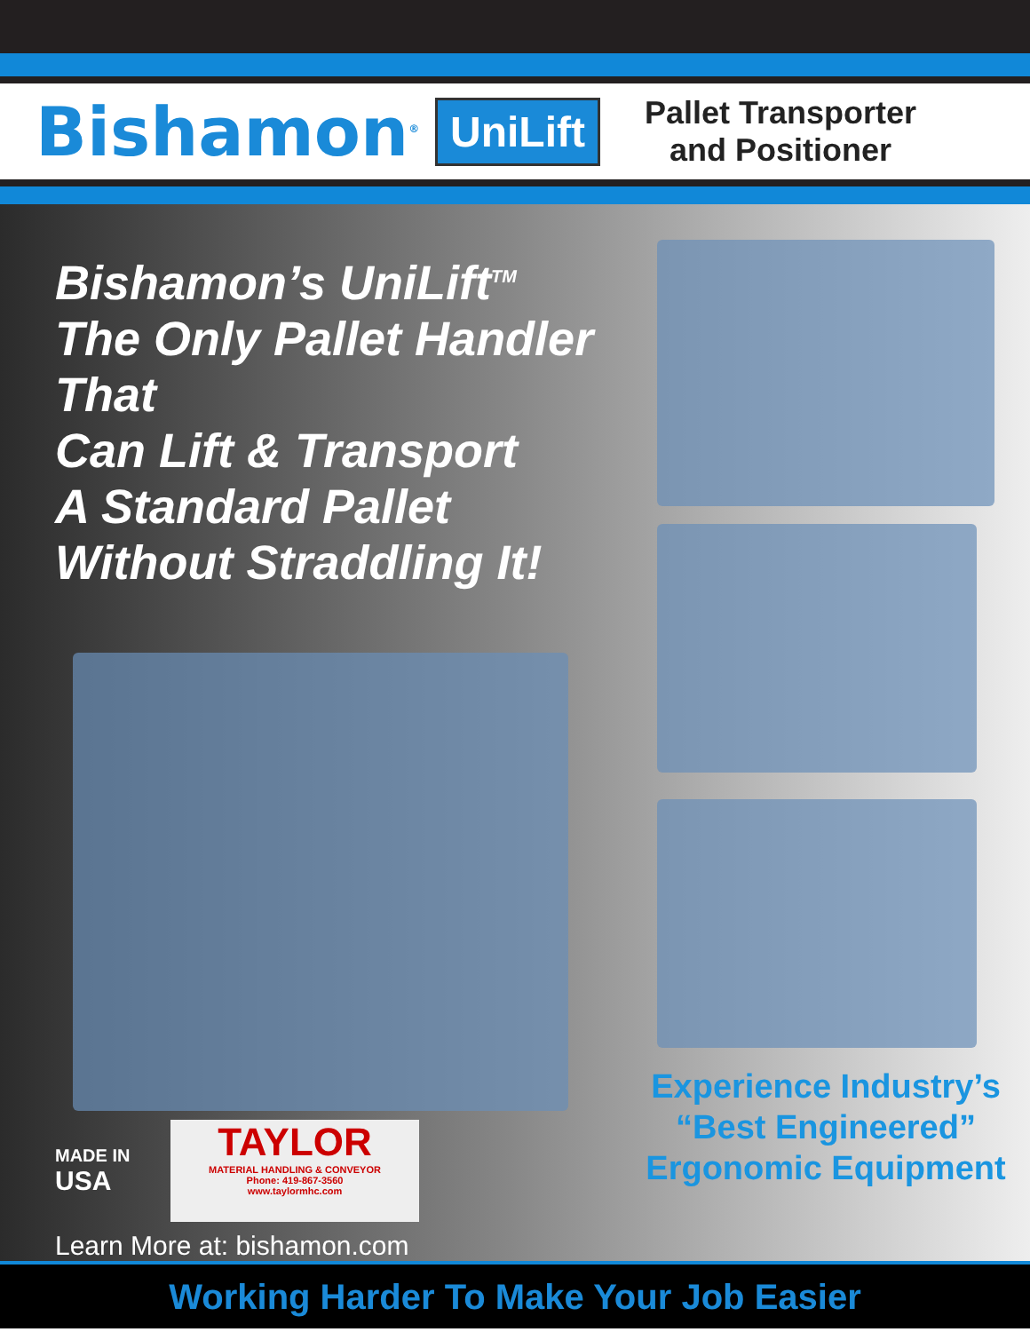Bishamon<sup>®</sup>
UniLift
Pallet Transporter
and Positioner
Bishamon’s UniLift<sup>TM</sup>
The Only Pallet Handler That
Can Lift & Transport
A Standard Pallet
Without Straddling It!
MADE IN
USA
TAYLOR
MATERIAL HANDLING & CONVEYOR
Phone: 419-867-3560
www.taylormhc.com
Learn More at: bishamon.com
Experience Industry’s
“Best Engineered”
Ergonomic Equipment
Working Harder To Make Your Job Easier